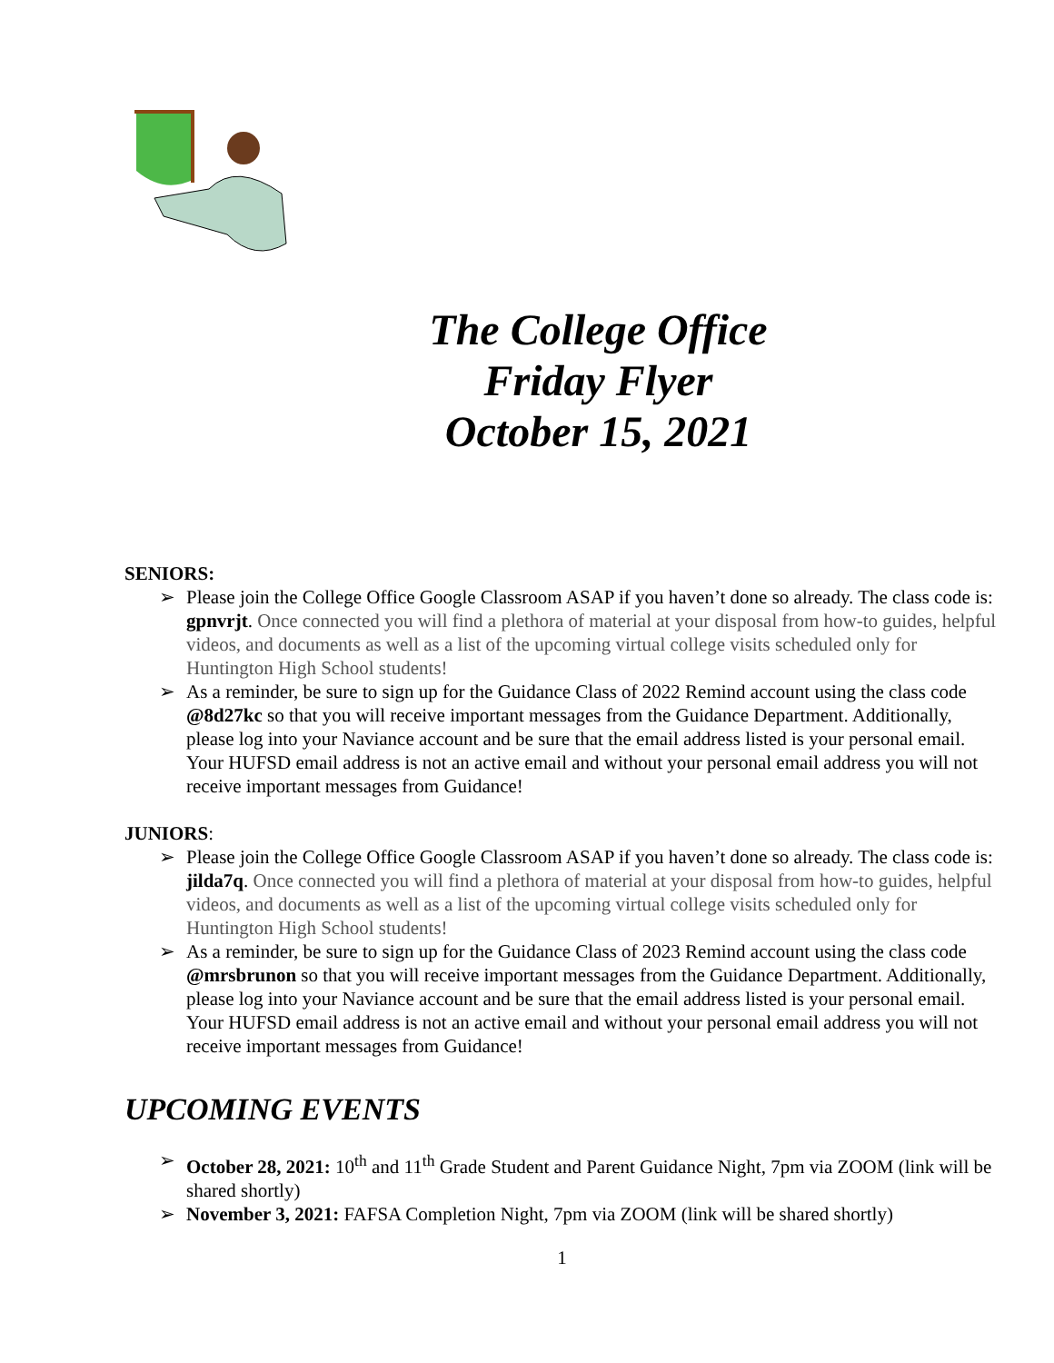The College Office
Friday Flyer
October 15, 2021
SENIORS:
➢ Please join the College Office Google Classroom ASAP if you haven’t done so already. The class code is: gpnvrjt. Once connected you will find a plethora of material at your disposal from how-to guides, helpful videos, and documents as well as a list of the upcoming virtual college visits scheduled only for Huntington High School students!
➢ As a reminder, be sure to sign up for the Guidance Class of 2022 Remind account using the class code @8d27kc so that you will receive important messages from the Guidance Department. Additionally, please log into your Naviance account and be sure that the email address listed is your personal email. Your HUFSD email address is not an active email and without your personal email address you will not receive important messages from Guidance!
JUNIORS:
➢ Please join the College Office Google Classroom ASAP if you haven’t done so already. The class code is: jilda7q. Once connected you will find a plethora of material at your disposal from how-to guides, helpful videos, and documents as well as a list of the upcoming virtual college visits scheduled only for Huntington High School students!
➢ As a reminder, be sure to sign up for the Guidance Class of 2023 Remind account using the class code @mrsbrunon so that you will receive important messages from the Guidance Department. Additionally, please log into your Naviance account and be sure that the email address listed is your personal email. Your HUFSD email address is not an active email and without your personal email address you will not receive important messages from Guidance!
UPCOMING EVENTS
➢ October 28, 2021: 10<sup>th</sup> and 11<sup>th</sup> Grade Student and Parent Guidance Night, 7pm via ZOOM (link will be shared shortly)
➢ November 3, 2021: FAFSA Completion Night, 7pm via ZOOM (link will be shared shortly)
1